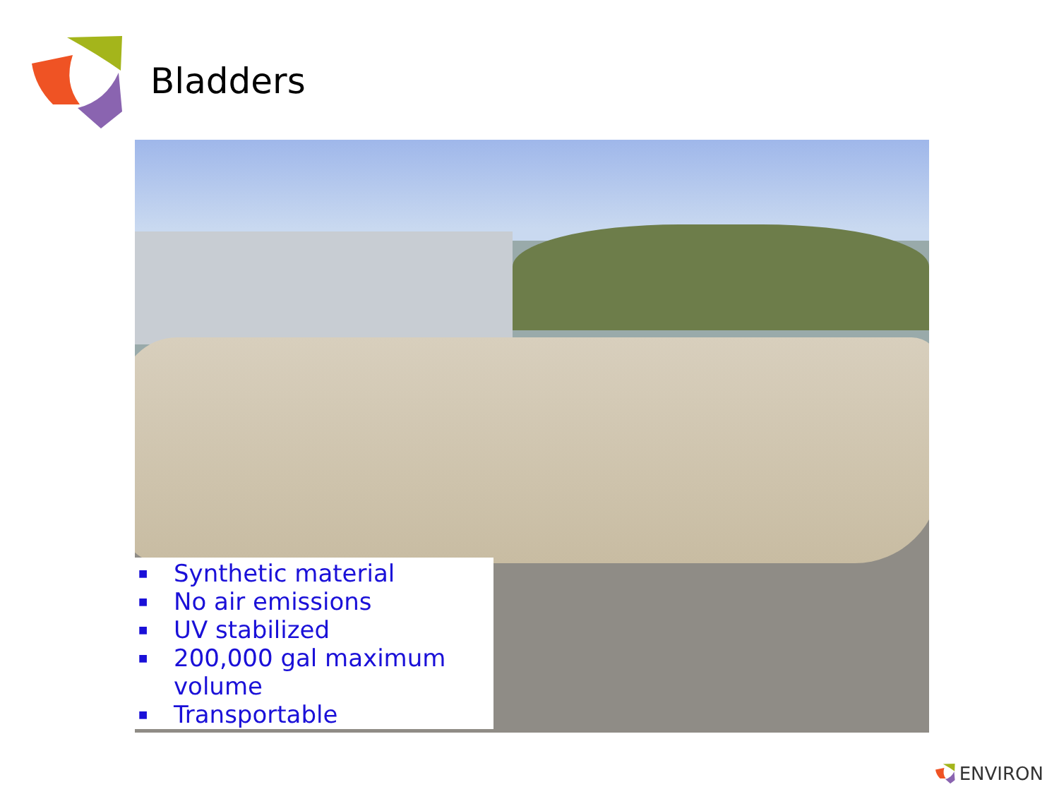Bladders
■ Synthetic material
■ No air emissions
■ UV stabilized
■ 200,000 gal maximum
volume
■ Transportable
ENVIRON